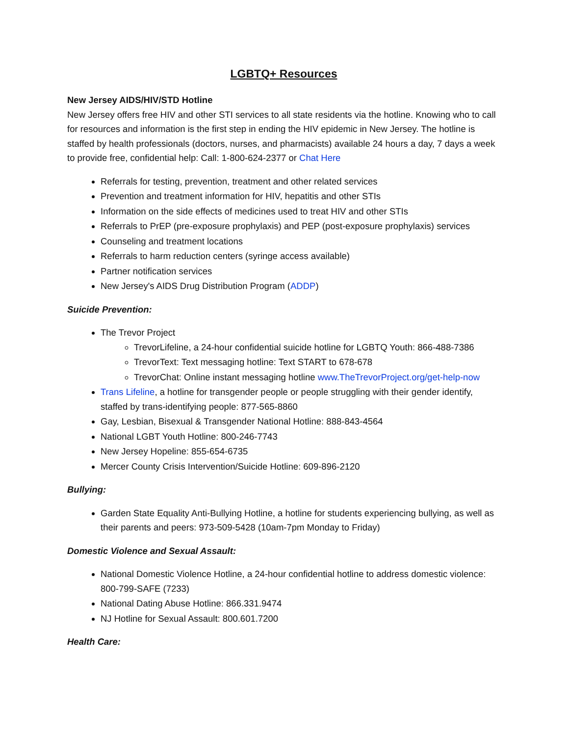LGBTQ+ Resources
New Jersey AIDS/HIV/STD Hotline
New Jersey offers free HIV and other STI services to all state residents via the hotline. Knowing who to call for resources and information is the first step in ending the HIV epidemic in New Jersey. The hotline is staffed by health professionals (doctors, nurses, and pharmacists) available 24 hours a day, 7 days a week to provide free, confidential help: Call: 1-800-624-2377 or Chat Here
Referrals for testing, prevention, treatment and other related services
Prevention and treatment information for HIV, hepatitis and other STIs
Information on the side effects of medicines used to treat HIV and other STIs
Referrals to PrEP (pre-exposure prophylaxis) and PEP (post-exposure prophylaxis) services
Counseling and treatment locations
Referrals to harm reduction centers (syringe access available)
Partner notification services
New Jersey's AIDS Drug Distribution Program (ADDP)
Suicide Prevention:
The Trevor Project
TrevorLifeline, a 24-hour confidential suicide hotline for LGBTQ Youth: 866-488-7386
TrevorText: Text messaging hotline: Text START to 678-678
TrevorChat: Online instant messaging hotline www.TheTrevorProject.org/get-help-now
Trans Lifeline, a hotline for transgender people or people struggling with their gender identify, staffed by trans-identifying people: 877-565-8860
Gay, Lesbian, Bisexual & Transgender National Hotline: 888-843-4564
National LGBT Youth Hotline: 800-246-7743
New Jersey Hopeline: 855-654-6735
Mercer County Crisis Intervention/Suicide Hotline: 609-896-2120
Bullying:
Garden State Equality Anti-Bullying Hotline, a hotline for students experiencing bullying, as well as their parents and peers: 973-509-5428 (10am-7pm Monday to Friday)
Domestic Violence and Sexual Assault:
National Domestic Violence Hotline, a 24-hour confidential hotline to address domestic violence: 800-799-SAFE (7233)
National Dating Abuse Hotline: 866.331.9474
NJ Hotline for Sexual Assault: 800.601.7200
Health Care: